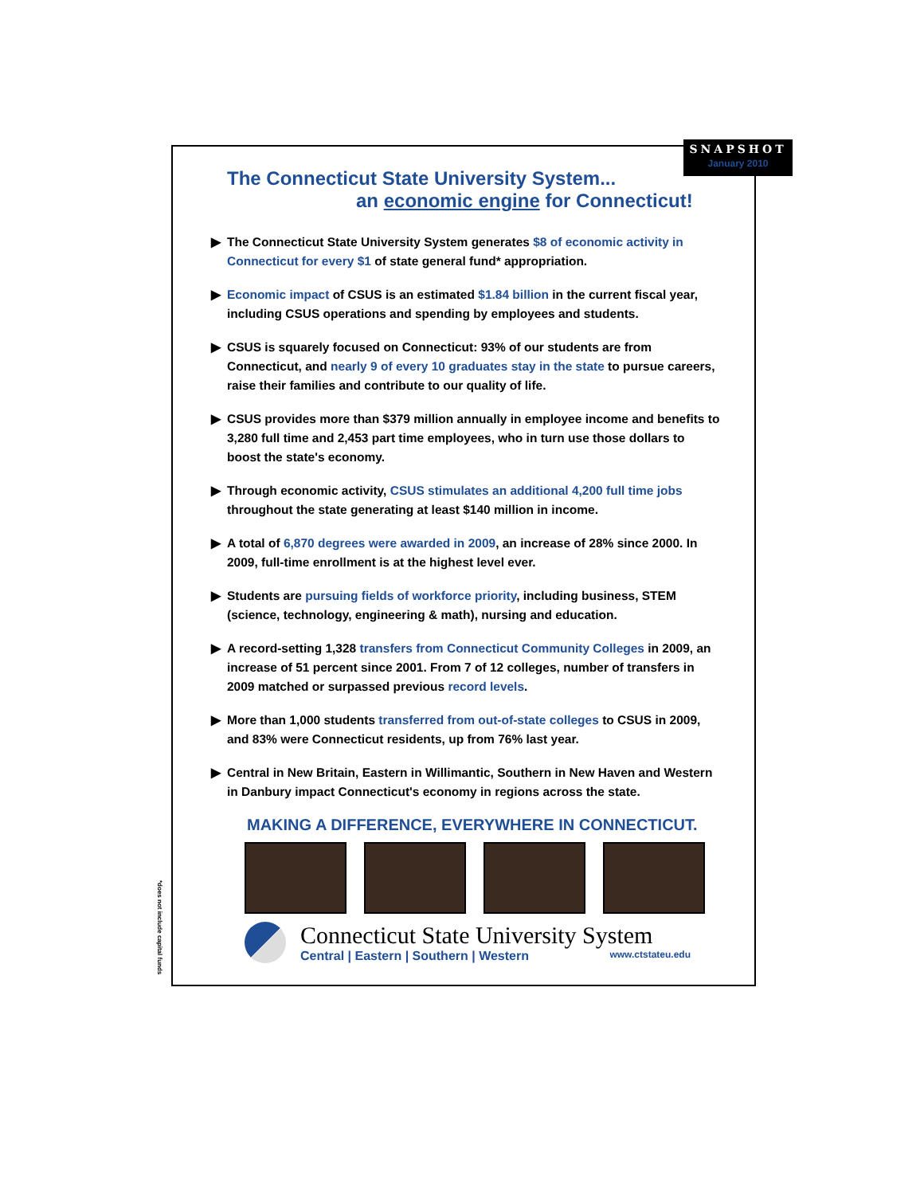SNAPSHOT
January 2010
The Connecticut State University System...
an economic engine for Connecticut!
▶ The Connecticut State University System generates $8 of economic activity in Connecticut for every $1 of state general fund* appropriation.
▶ Economic impact of CSUS is an estimated $1.84 billion in the current fiscal year, including CSUS operations and spending by employees and students.
▶ CSUS is squarely focused on Connecticut: 93% of our students are from Connecticut, and nearly 9 of every 10 graduates stay in the state to pursue careers, raise their families and contribute to our quality of life.
▶ CSUS provides more than $379 million annually in employee income and benefits to 3,280 full time and 2,453 part time employees, who in turn use those dollars to boost the state's economy.
▶ Through economic activity, CSUS stimulates an additional 4,200 full time jobs throughout the state generating at least $140 million in income.
▶ A total of 6,870 degrees were awarded in 2009, an increase of 28% since 2000. In 2009, full-time enrollment is at the highest level ever.
▶ Students are pursuing fields of workforce priority, including business, STEM (science, technology, engineering & math), nursing and education.
▶ A record-setting 1,328 transfers from Connecticut Community Colleges in 2009, an increase of 51 percent since 2001. From 7 of 12 colleges, number of transfers in 2009 matched or surpassed previous record levels.
▶ More than 1,000 students transferred from out-of-state colleges to CSUS in 2009, and 83% were Connecticut residents, up from 76% last year.
▶ Central in New Britain, Eastern in Willimantic, Southern in New Haven and Western in Danbury impact Connecticut's economy in regions across the state.
MAKING A DIFFERENCE, EVERYWHERE IN CONNECTICUT.
Connecticut State University System
Central | Eastern | Southern | Western www.ctstateu.edu
*does not include capital funds